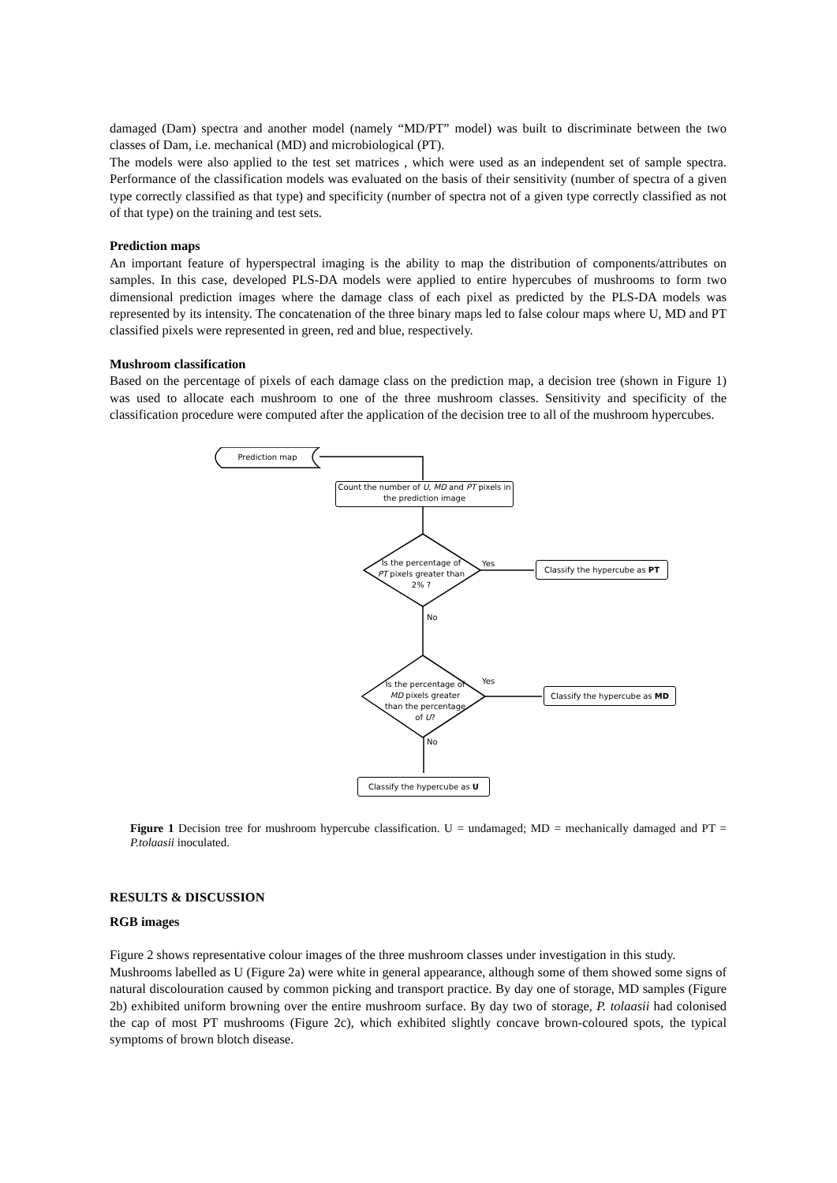damaged (Dam) spectra and another model (namely “MD/PT” model) was built to discriminate between the two classes of Dam, i.e. mechanical (MD) and microbiological (PT).
The models were also applied to the test set matrices , which were used as an independent set of sample spectra. Performance of the classification models was evaluated on the basis of their sensitivity (number of spectra of a given type correctly classified as that type) and specificity (number of spectra not of a given type correctly classified as not of that type) on the training and test sets.
Prediction maps
An important feature of hyperspectral imaging is the ability to map the distribution of components/attributes on samples. In this case, developed PLS-DA models were applied to entire hypercubes of mushrooms to form two dimensional prediction images where the damage class of each pixel as predicted by the PLS-DA models was represented by its intensity. The concatenation of the three binary maps led to false colour maps where U, MD and PT classified pixels were represented in green, red and blue, respectively.
Mushroom classification
Based on the percentage of pixels of each damage class on the prediction map, a decision tree (shown in Figure 1) was used to allocate each mushroom to one of the three mushroom classes. Sensitivity and specificity of the classification procedure were computed after the application of the decision tree to all of the mushroom hypercubes.
Prediction map
Count the number of U, MD and PT pixels in the prediction image
Is the percentage of PT pixels greater than 2% ?
Yes
Classify the hypercube as PT
No
Is the percentage of MD pixels greater than the percentage of U?
Yes
Classify the hypercube as MD
No
Classify the hypercube as U
Figure 1 Decision tree for mushroom hypercube classification. U = undamaged; MD = mechanically damaged and PT = P.tolaasii inoculated.
RESULTS & DISCUSSION
RGB images
Figure 2 shows representative colour images of the three mushroom classes under investigation in this study.
Mushrooms labelled as U (Figure 2a) were white in general appearance, although some of them showed some signs of natural discolouration caused by common picking and transport practice. By day one of storage, MD samples (Figure 2b) exhibited uniform browning over the entire mushroom surface. By day two of storage, P. tolaasii had colonised the cap of most PT mushrooms (Figure 2c), which exhibited slightly concave brown-coloured spots, the typical symptoms of brown blotch disease.